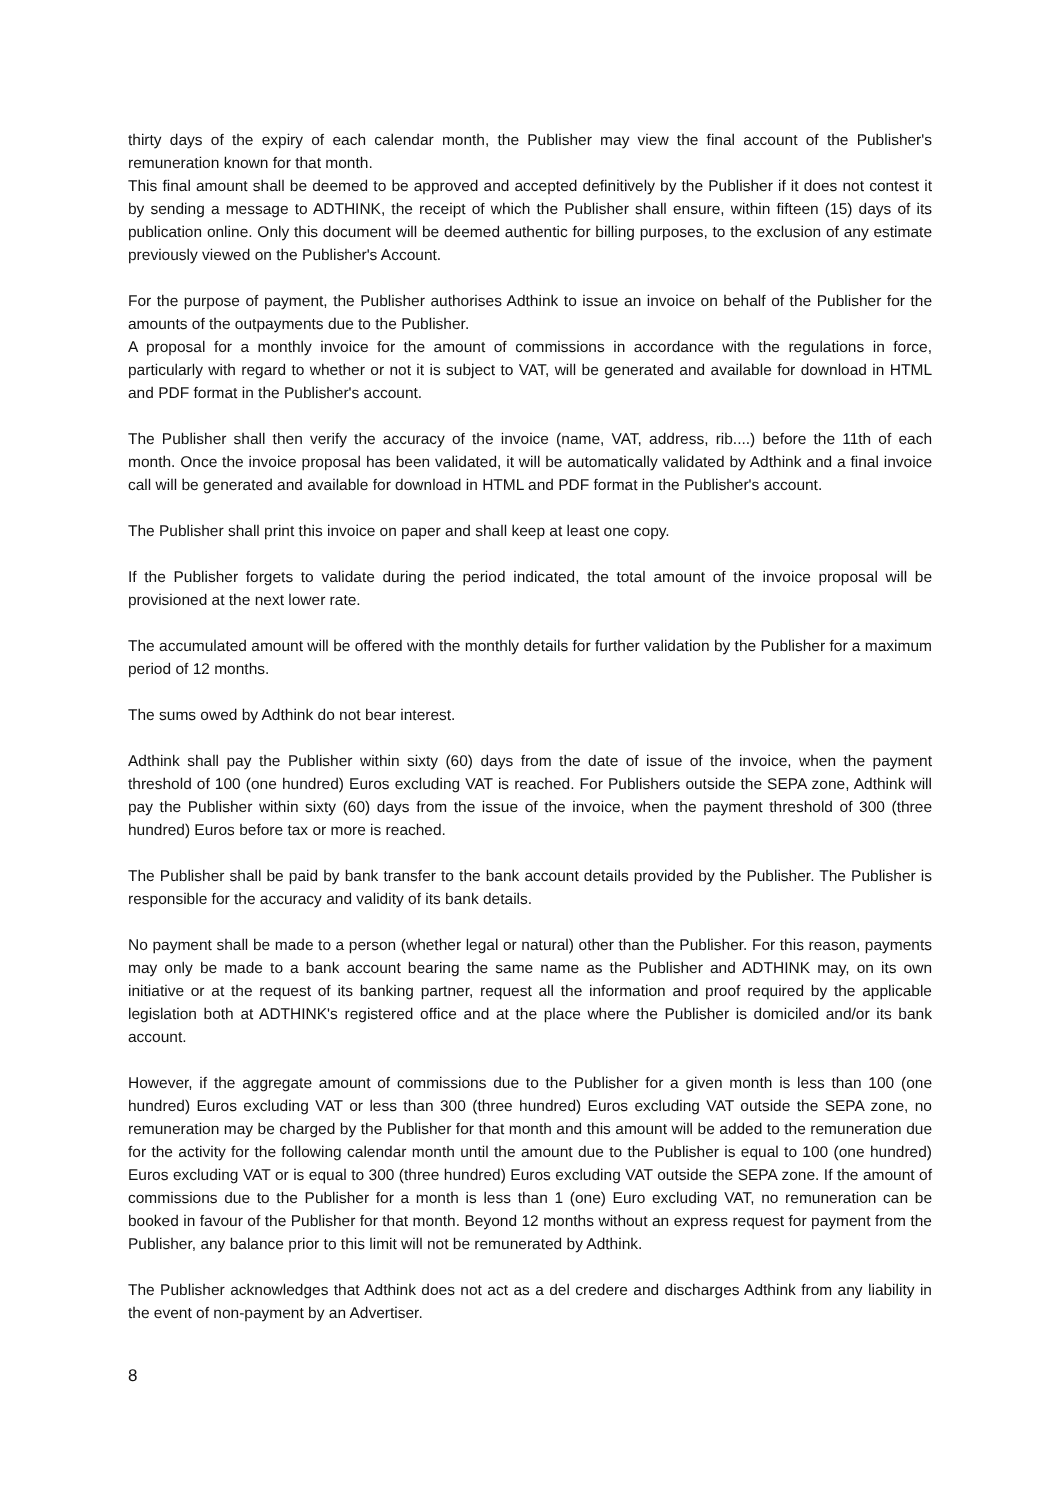thirty days of the expiry of each calendar month, the Publisher may view the final account of the Publisher's remuneration known for that month.
This final amount shall be deemed to be approved and accepted definitively by the Publisher if it does not contest it by sending a message to ADTHINK, the receipt of which the Publisher shall ensure, within fifteen (15) days of its publication online. Only this document will be deemed authentic for billing purposes, to the exclusion of any estimate previously viewed on the Publisher's Account.
For the purpose of payment, the Publisher authorises Adthink to issue an invoice on behalf of the Publisher for the amounts of the outpayments due to the Publisher.
A proposal for a monthly invoice for the amount of commissions in accordance with the regulations in force, particularly with regard to whether or not it is subject to VAT, will be generated and available for download in HTML and PDF format in the Publisher's account.
The Publisher shall then verify the accuracy of the invoice (name, VAT, address, rib....) before the 11th of each month. Once the invoice proposal has been validated, it will be automatically validated by Adthink and a final invoice call will be generated and available for download in HTML and PDF format in the Publisher's account.
The Publisher shall print this invoice on paper and shall keep at least one copy.
If the Publisher forgets to validate during the period indicated, the total amount of the invoice proposal will be provisioned at the next lower rate.
The accumulated amount will be offered with the monthly details for further validation by the Publisher for a maximum period of 12 months.
The sums owed by Adthink do not bear interest.
Adthink shall pay the Publisher within sixty (60) days from the date of issue of the invoice, when the payment threshold of 100 (one hundred) Euros excluding VAT is reached. For Publishers outside the SEPA zone, Adthink will pay the Publisher within sixty (60) days from the issue of the invoice, when the payment threshold of 300 (three hundred) Euros before tax or more is reached.
The Publisher shall be paid by bank transfer to the bank account details provided by the Publisher. The Publisher is responsible for the accuracy and validity of its bank details.
No payment shall be made to a person (whether legal or natural) other than the Publisher. For this reason, payments may only be made to a bank account bearing the same name as the Publisher and ADTHINK may, on its own initiative or at the request of its banking partner, request all the information and proof required by the applicable legislation both at ADTHINK's registered office and at the place where the Publisher is domiciled and/or its bank account.
However, if the aggregate amount of commissions due to the Publisher for a given month is less than 100 (one hundred) Euros excluding VAT or less than 300 (three hundred) Euros excluding VAT outside the SEPA zone, no remuneration may be charged by the Publisher for that month and this amount will be added to the remuneration due for the activity for the following calendar month until the amount due to the Publisher is equal to 100 (one hundred) Euros excluding VAT or is equal to 300 (three hundred) Euros excluding VAT outside the SEPA zone. If the amount of commissions due to the Publisher for a month is less than 1 (one) Euro excluding VAT, no remuneration can be booked in favour of the Publisher for that month. Beyond 12 months without an express request for payment from the Publisher, any balance prior to this limit will not be remunerated by Adthink.
The Publisher acknowledges that Adthink does not act as a del credere and discharges Adthink from any liability in the event of non-payment by an Advertiser.
8